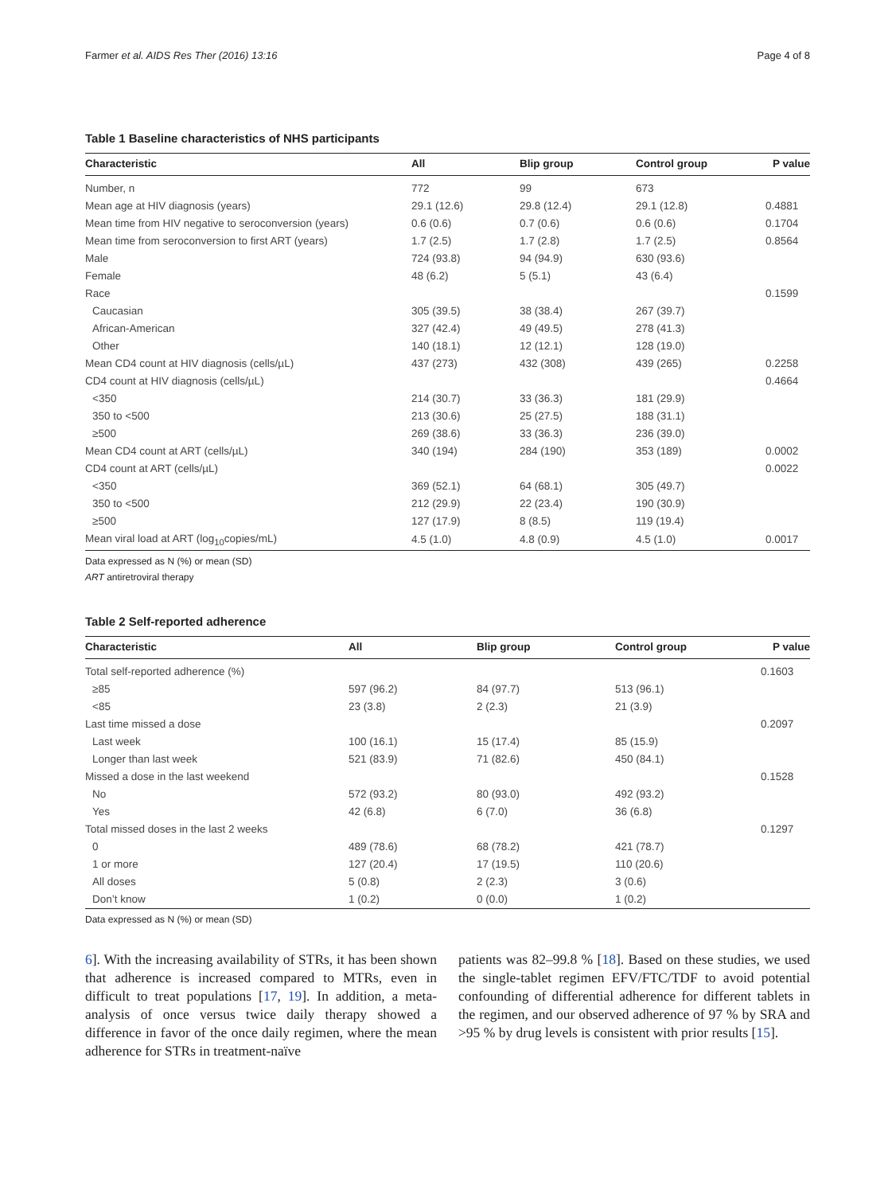Farmer et al. AIDS Res Ther (2016) 13:16 Page 4 of 8
Table 1 Baseline characteristics of NHS participants
| Characteristic | All | Blip group | Control group | P value |
| --- | --- | --- | --- | --- |
| Number, n | 772 | 99 | 673 | |
| Mean age at HIV diagnosis (years) | 29.1 (12.6) | 29.8 (12.4) | 29.1 (12.8) | 0.4881 |
| Mean time from HIV negative to seroconversion (years) | 0.6 (0.6) | 0.7 (0.6) | 0.6 (0.6) | 0.1704 |
| Mean time from seroconversion to first ART (years) | 1.7 (2.5) | 1.7 (2.8) | 1.7 (2.5) | 0.8564 |
| Male | 724 (93.8) | 94 (94.9) | 630 (93.6) | |
| Female | 48 (6.2) | 5 (5.1) | 43 (6.4) | |
| Race | | | | 0.1599 |
| Caucasian | 305 (39.5) | 38 (38.4) | 267 (39.7) | |
| African-American | 327 (42.4) | 49 (49.5) | 278 (41.3) | |
| Other | 140 (18.1) | 12 (12.1) | 128 (19.0) | |
| Mean CD4 count at HIV diagnosis (cells/µL) | 437 (273) | 432 (308) | 439 (265) | 0.2258 |
| CD4 count at HIV diagnosis (cells/µL) | | | | 0.4664 |
| <350 | 214 (30.7) | 33 (36.3) | 181 (29.9) | |
| 350 to <500 | 213 (30.6) | 25 (27.5) | 188 (31.1) | |
| ≥500 | 269 (38.6) | 33 (36.3) | 236 (39.0) | |
| Mean CD4 count at ART (cells/µL) | 340 (194) | 284 (190) | 353 (189) | 0.0002 |
| CD4 count at ART (cells/µL) | | | | 0.0022 |
| <350 | 369 (52.1) | 64 (68.1) | 305 (49.7) | |
| 350 to <500 | 212 (29.9) | 22 (23.4) | 190 (30.9) | |
| ≥500 | 127 (17.9) | 8 (8.5) | 119 (19.4) | |
| Mean viral load at ART (log<sub>10</sub>copies/mL) | 4.5 (1.0) | 4.8 (0.9) | 4.5 (1.0) | 0.0017 |
Data expressed as N (%) or mean (SD)
ART antiretroviral therapy
Table 2 Self-reported adherence
| Characteristic | All | Blip group | Control group | P value |
| --- | --- | --- | --- | --- |
| Total self-reported adherence (%) | | | | 0.1603 |
| ≥85 | 597 (96.2) | 84 (97.7) | 513 (96.1) | |
| <85 | 23 (3.8) | 2 (2.3) | 21 (3.9) | |
| Last time missed a dose | | | | 0.2097 |
| Last week | 100 (16.1) | 15 (17.4) | 85 (15.9) | |
| Longer than last week | 521 (83.9) | 71 (82.6) | 450 (84.1) | |
| Missed a dose in the last weekend | | | | 0.1528 |
| No | 572 (93.2) | 80 (93.0) | 492 (93.2) | |
| Yes | 42 (6.8) | 6 (7.0) | 36 (6.8) | |
| Total missed doses in the last 2 weeks | | | | 0.1297 |
| 0 | 489 (78.6) | 68 (78.2) | 421 (78.7) | |
| 1 or more | 127 (20.4) | 17 (19.5) | 110 (20.6) | |
| All doses | 5 (0.8) | 2 (2.3) | 3 (0.6) | |
| Don’t know | 1 (0.2) | 0 (0.0) | 1 (0.2) | |
Data expressed as N (%) or mean (SD)
6]. With the increasing availability of STRs, it has been shown that adherence is increased compared to MTRs, even in difficult to treat populations [17, 19]. In addition, a meta-analysis of once versus twice daily therapy showed a difference in favor of the once daily regimen, where the mean adherence for STRs in treatment-naïve
patients was 82–99.8 % [18]. Based on these studies, we used the single-tablet regimen EFV/FTC/TDF to avoid potential confounding of differential adherence for different tablets in the regimen, and our observed adherence of 97 % by SRA and >95 % by drug levels is consistent with prior results [15].